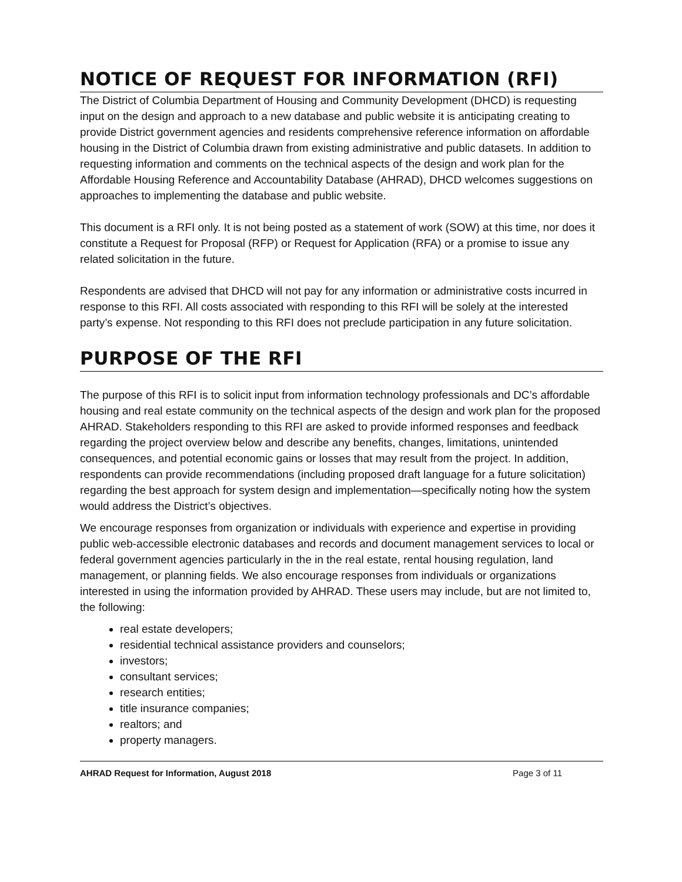NOTICE OF REQUEST FOR INFORMATION (RFI)
The District of Columbia Department of Housing and Community Development (DHCD) is requesting input on the design and approach to a new database and public website it is anticipating creating to provide District government agencies and residents comprehensive reference information on affordable housing in the District of Columbia drawn from existing administrative and public datasets. In addition to requesting information and comments on the technical aspects of the design and work plan for the Affordable Housing Reference and Accountability Database (AHRAD), DHCD welcomes suggestions on approaches to implementing the database and public website.
This document is a RFI only. It is not being posted as a statement of work (SOW) at this time, nor does it constitute a Request for Proposal (RFP) or Request for Application (RFA) or a promise to issue any related solicitation in the future.
Respondents are advised that DHCD will not pay for any information or administrative costs incurred in response to this RFI. All costs associated with responding to this RFI will be solely at the interested party’s expense. Not responding to this RFI does not preclude participation in any future solicitation.
PURPOSE OF THE RFI
The purpose of this RFI is to solicit input from information technology professionals and DC’s affordable housing and real estate community on the technical aspects of the design and work plan for the proposed AHRAD. Stakeholders responding to this RFI are asked to provide informed responses and feedback regarding the project overview below and describe any benefits, changes, limitations, unintended consequences, and potential economic gains or losses that may result from the project. In addition, respondents can provide recommendations (including proposed draft language for a future solicitation) regarding the best approach for system design and implementation—specifically noting how the system would address the District’s objectives.
We encourage responses from organization or individuals with experience and expertise in providing public web-accessible electronic databases and records and document management services to local or federal government agencies particularly in the in the real estate, rental housing regulation, land management, or planning fields. We also encourage responses from individuals or organizations interested in using the information provided by AHRAD. These users may include, but are not limited to, the following:
real estate developers;
residential technical assistance providers and counselors;
investors;
consultant services;
research entities;
title insurance companies;
realtors; and
property managers.
AHRAD Request for Information, August 2018 Page 3 of 11